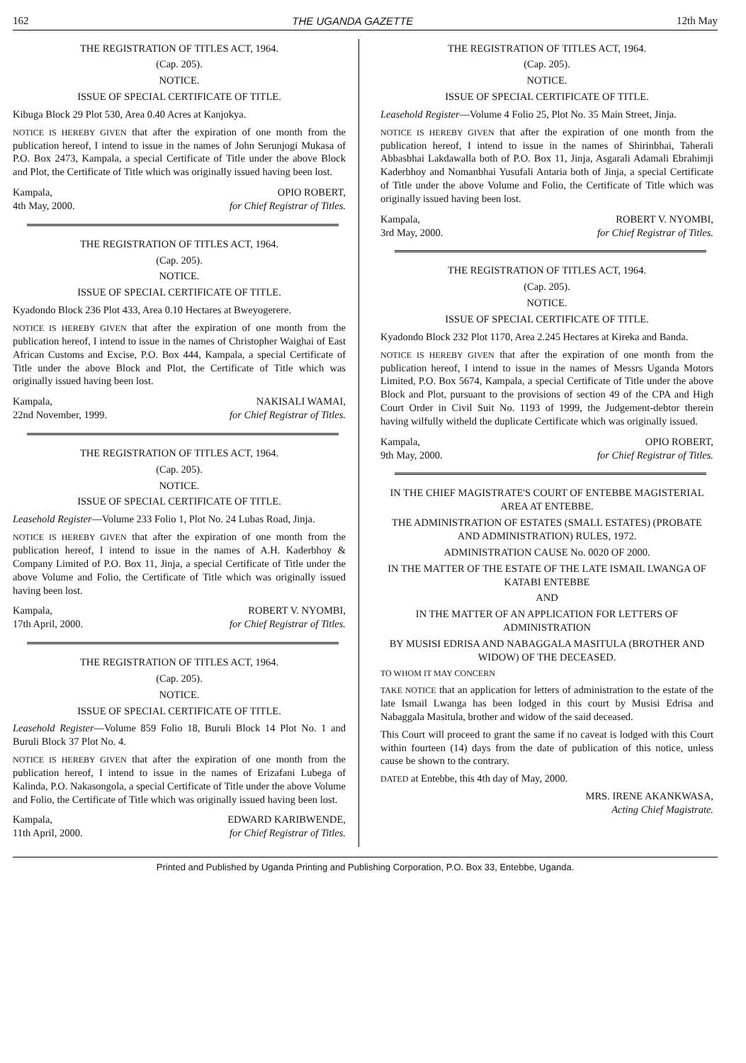162 THE UGANDA GAZETTE 12th May
THE REGISTRATION OF TITLES ACT, 1964.
(Cap. 205).
NOTICE.
ISSUE OF SPECIAL CERTIFICATE OF TITLE.
Kibuga Block 29 Plot 530, Area 0.40 Acres at Kanjokya.
NOTICE IS HEREBY GIVEN that after the expiration of one month from the publication hereof, I intend to issue in the names of John Serunjogi Mukasa of P.O. Box 2473, Kampala, a special Certificate of Title under the above Block and Plot, the Certificate of Title which was originally issued having been lost.
Kampala,
4th May, 2000.
OPIO ROBERT,
for Chief Registrar of Titles.
THE REGISTRATION OF TITLES ACT, 1964.
(Cap. 205).
NOTICE.
ISSUE OF SPECIAL CERTIFICATE OF TITLE.
Kyadondo Block 236 Plot 433, Area 0.10 Hectares at Bweyogerere.
NOTICE IS HEREBY GIVEN that after the expiration of one month from the publication hereof, I intend to issue in the names of Christopher Waighai of East African Customs and Excise, P.O. Box 444, Kampala, a special Certificate of Title under the above Block and Plot, the Certificate of Title which was originally issued having been lost.
Kampala,
22nd November, 1999.
NAKISALI WAMAI,
for Chief Registrar of Titles.
THE REGISTRATION OF TITLES ACT, 1964.
(Cap. 205).
NOTICE.
ISSUE OF SPECIAL CERTIFICATE OF TITLE.
Leasehold Register—Volume 233 Folio 1, Plot No. 24 Lubas Road, Jinja.
NOTICE IS HEREBY GIVEN that after the expiration of one month from the publication hereof, I intend to issue in the names of A.H. Kaderbhoy & Company Limited of P.O. Box 11, Jinja, a special Certificate of Title under the above Volume and Folio, the Certificate of Title which was originally issued having been lost.
Kampala,
17th April, 2000.
ROBERT V. NYOMBI,
for Chief Registrar of Titles.
THE REGISTRATION OF TITLES ACT, 1964.
(Cap. 205).
NOTICE.
ISSUE OF SPECIAL CERTIFICATE OF TITLE.
Leasehold Register—Volume 859 Folio 18, Buruli Block 14 Plot No. 1 and Buruli Block 37 Plot No. 4.
NOTICE IS HEREBY GIVEN that after the expiration of one month from the publication hereof, I intend to issue in the names of Erizafani Lubega of Kalinda, P.O. Nakasongola, a special Certificate of Title under the above Volume and Folio, the Certificate of Title which was originally issued having been lost.
Kampala,
11th April, 2000.
EDWARD KARIBWENDE,
for Chief Registrar of Titles.
THE REGISTRATION OF TITLES ACT, 1964.
(Cap. 205).
NOTICE.
ISSUE OF SPECIAL CERTIFICATE OF TITLE.
Leasehold Register—Volume 4 Folio 25, Plot No. 35 Main Street, Jinja.
NOTICE IS HEREBY GIVEN that after the expiration of one month from the publication hereof, I intend to issue in the names of Shirinbhai, Taherali Abbasbhai Lakdawalla both of P.O. Box 11, Jinja, Asgarali Adamali Ebrahimji Kaderbhoy and Nomanbhai Yusufali Antaria both of Jinja, a special Certificate of Title under the above Volume and Folio, the Certificate of Title which was originally issued having been lost.
Kampala,
3rd May, 2000.
ROBERT V. NYOMBI,
for Chief Registrar of Titles.
THE REGISTRATION OF TITLES ACT, 1964.
(Cap. 205).
NOTICE.
ISSUE OF SPECIAL CERTIFICATE OF TITLE.
Kyadondo Block 232 Plot 1170, Area 2.245 Hectares at Kireka and Banda.
NOTICE IS HEREBY GIVEN that after the expiration of one month from the publication hereof, I intend to issue in the names of Messrs Uganda Motors Limited, P.O. Box 5674, Kampala, a special Certificate of Title under the above Block and Plot, pursuant to the provisions of section 49 of the CPA and High Court Order in Civil Suit No. 1193 of 1999, the Judgement-debtor therein having wilfully witheld the duplicate Certificate which was originally issued.
Kampala,
9th May, 2000.
OPIO ROBERT,
for Chief Registrar of Titles.
IN THE CHIEF MAGISTRATE'S COURT OF ENTEBBE MAGISTERIAL AREA AT ENTEBBE.
THE ADMINISTRATION OF ESTATES (SMALL ESTATES) (PROBATE AND ADMINISTRATION) RULES, 1972.
ADMINISTRATION CAUSE No. 0020 OF 2000.
IN THE MATTER OF THE ESTATE OF THE LATE ISMAIL LWANGA OF KATABI ENTEBBE
AND
IN THE MATTER OF AN APPLICATION FOR LETTERS OF ADMINISTRATION
BY MUSISI EDRISA AND NABAGGALA MASITULA (BROTHER AND WIDOW) OF THE DECEASED.
TO WHOM IT MAY CONCERN
TAKE NOTICE that an application for letters of administration to the estate of the late Ismail Lwanga has been lodged in this court by Musisi Edrisa and Nabaggala Masitula, brother and widow of the said deceased.
This Court will proceed to grant the same if no caveat is lodged with this Court within fourteen (14) days from the date of publication of this notice, unless cause be shown to the contrary.
DATED at Entebbe, this 4th day of May, 2000.
MRS. IRENE AKANKWASA,
Acting Chief Magistrate.
Printed and Published by Uganda Printing and Publishing Corporation, P.O. Box 33, Entebbe, Uganda.